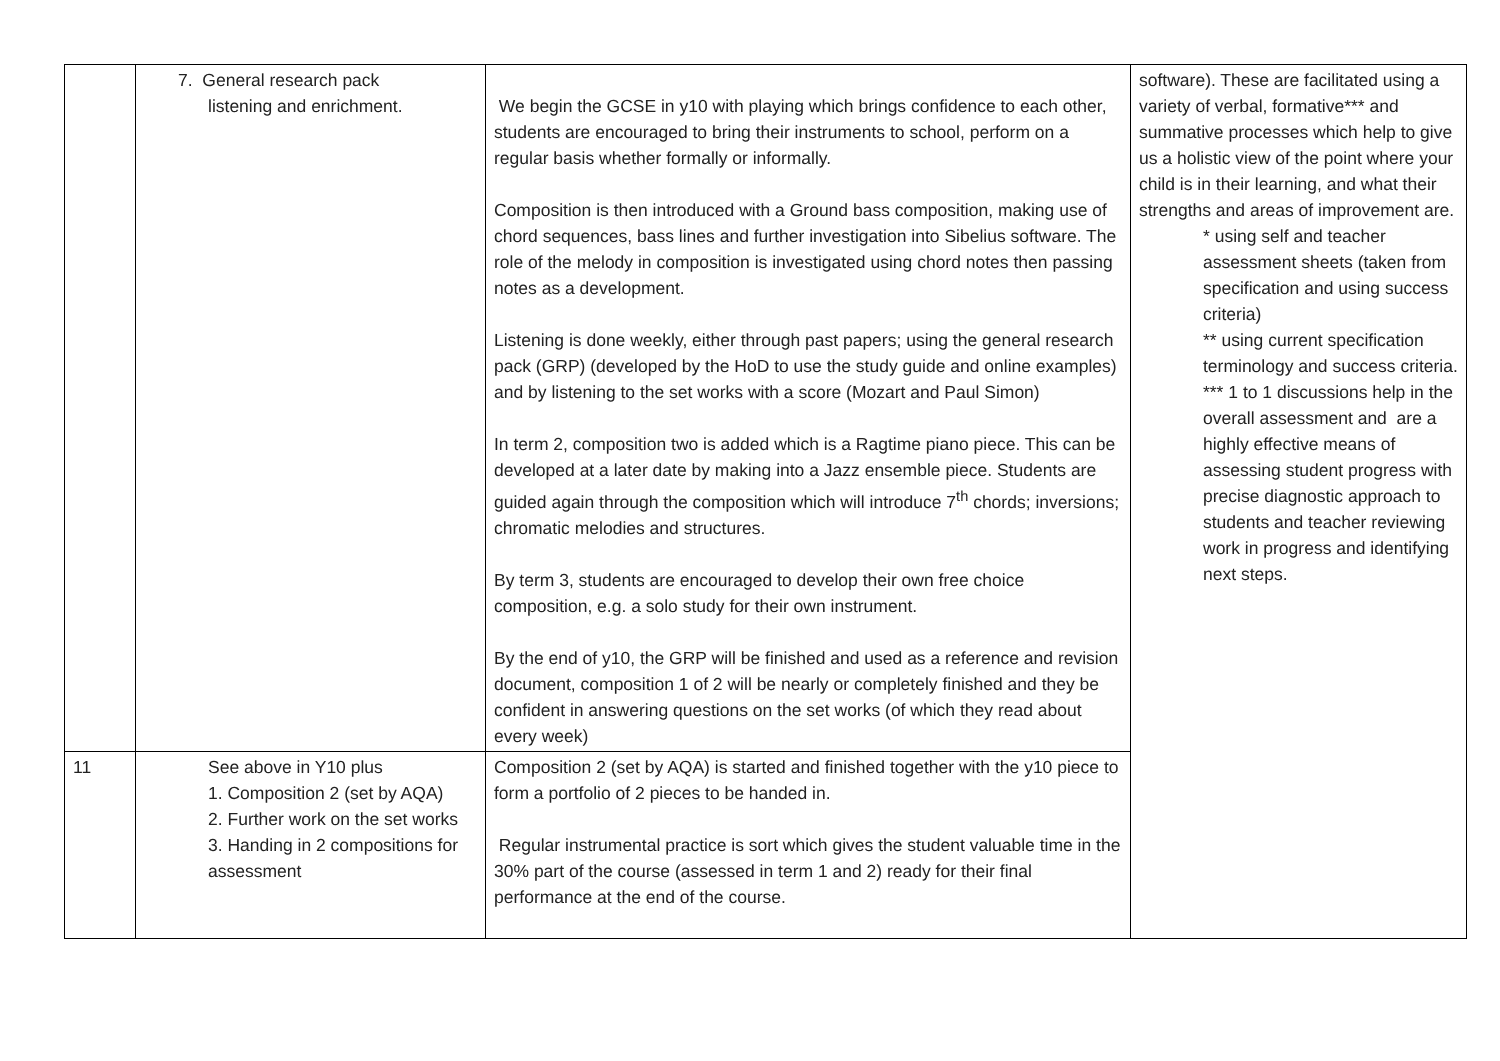| | 7. General research pack listening and enrichment. | We begin the GCSE in y10 with playing which brings confidence to each other, students are encouraged to bring their instruments to school, perform on a regular basis whether formally or informally. Composition is then introduced with a Ground bass composition, making use of chord sequences, bass lines and further investigation into Sibelius software. The role of the melody in composition is investigated using chord notes then passing notes as a development. Listening is done weekly, either through past papers; using the general research pack (GRP) (developed by the HoD to use the study guide and online examples) and by listening to the set works with a score (Mozart and Paul Simon) In term 2, composition two is added which is a Ragtime piano piece. This can be developed at a later date by making into a Jazz ensemble piece. Students are guided again through the composition which will introduce 7<sup>th</sup> chords; inversions; chromatic melodies and structures. By term 3, students are encouraged to develop their own free choice composition, e.g. a solo study for their own instrument. By the end of y10, the GRP will be finished and used as a reference and revision document, composition 1 of 2 will be nearly or completely finished and they be confident in answering questions on the set works (of which they read about every week) | software). These are facilitated using a variety of verbal, formative*** and summative processes which help to give us a holistic view of the point where your child is in their learning, and what their strengths and areas of improvement are. * using self and teacher assessment sheets (taken from specification and using success criteria) ** using current specification terminology and success criteria. *** 1 to 1 discussions help in the overall assessment and are a highly effective means of assessing student progress with precise diagnostic approach to students and teacher reviewing work in progress and identifying next steps. |
| 11 | See above in Y10 plus 1. Composition 2 (set by AQA) 2. Further work on the set works 3. Handing in 2 compositions for assessment | Composition 2 (set by AQA) is started and finished together with the y10 piece to form a portfolio of 2 pieces to be handed in. Regular instrumental practice is sort which gives the student valuable time in the 30% part of the course (assessed in term 1 and 2) ready for their final performance at the end of the course. | |